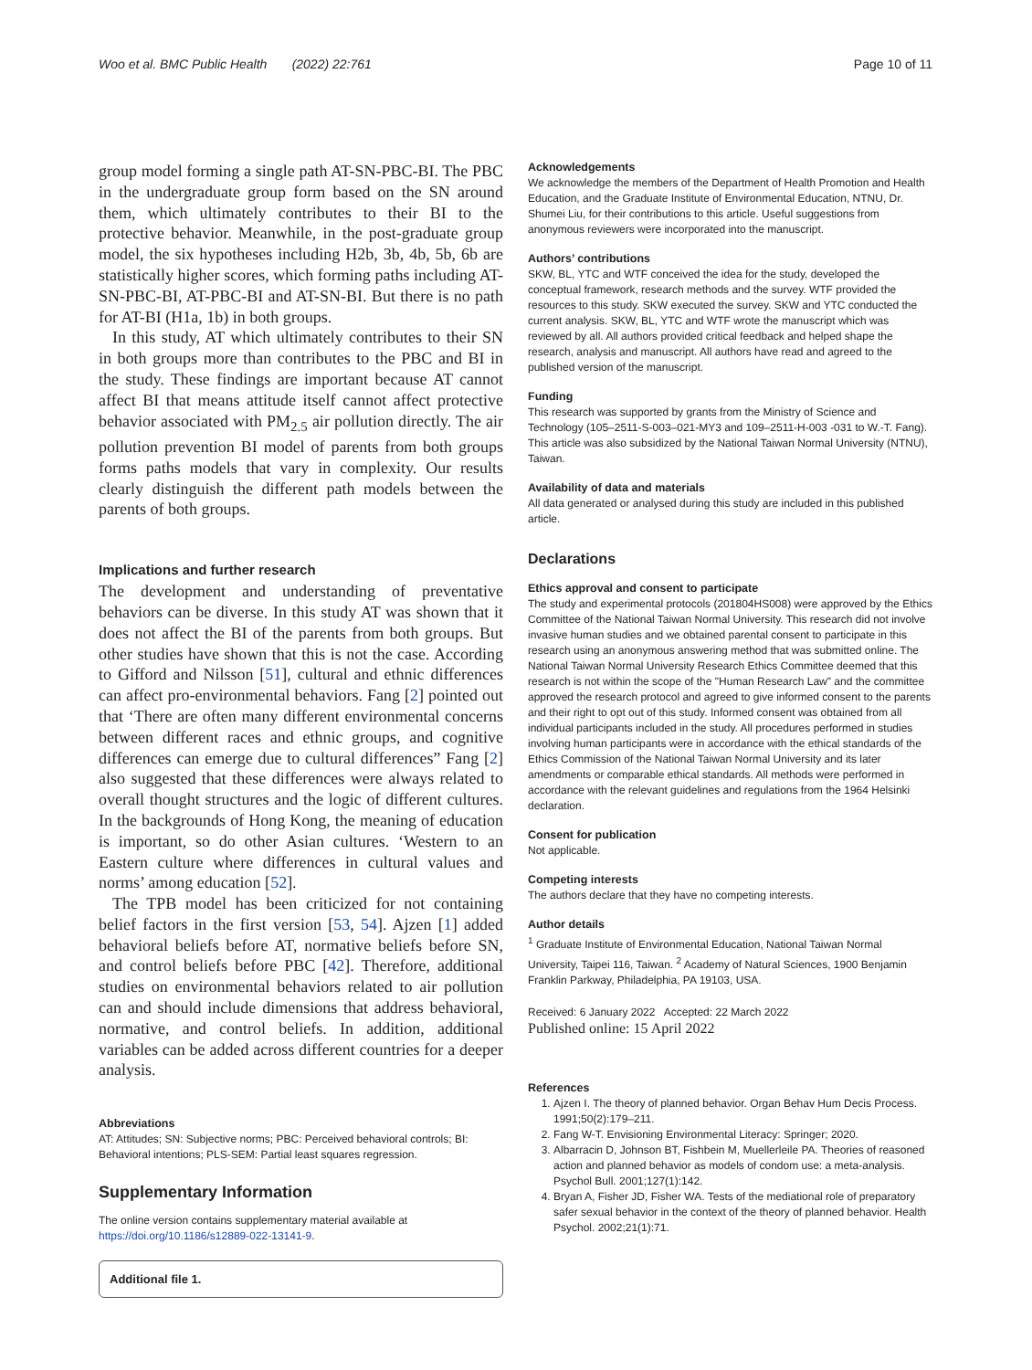Woo et al. BMC Public Health (2022) 22:761 Page 10 of 11
group model forming a single path AT-SN-PBC-BI. The PBC in the undergraduate group form based on the SN around them, which ultimately contributes to their BI to the protective behavior. Meanwhile, in the post-graduate group model, the six hypotheses including H2b, 3b, 4b, 5b, 6b are statistically higher scores, which forming paths including AT-SN-PBC-BI, AT-PBC-BI and AT-SN-BI. But there is no path for AT-BI (H1a, 1b) in both groups.
In this study, AT which ultimately contributes to their SN in both groups more than contributes to the PBC and BI in the study. These findings are important because AT cannot affect BI that means attitude itself cannot affect protective behavior associated with PM<sub>2.5</sub> air pollution directly. The air pollution prevention BI model of parents from both groups forms paths models that vary in complexity. Our results clearly distinguish the different path models between the parents of both groups.
Implications and further research
The development and understanding of preventative behaviors can be diverse. In this study AT was shown that it does not affect the BI of the parents from both groups. But other studies have shown that this is not the case. According to Gifford and Nilsson [51], cultural and ethnic differences can affect pro-environmental behaviors. Fang [2] pointed out that ‘There are often many different environmental concerns between different races and ethnic groups, and cognitive differences can emerge due to cultural differences” Fang [2] also suggested that these differences were always related to overall thought structures and the logic of different cultures. In the backgrounds of Hong Kong, the meaning of education is important, so do other Asian cultures. ‘Western to an Eastern culture where differences in cultural values and norms’ among education [52].
The TPB model has been criticized for not containing belief factors in the first version [53, 54]. Ajzen [1] added behavioral beliefs before AT, normative beliefs before SN, and control beliefs before PBC [42]. Therefore, additional studies on environmental behaviors related to air pollution can and should include dimensions that address behavioral, normative, and control beliefs. In addition, additional variables can be added across different countries for a deeper analysis.
Abbreviations
AT: Attitudes; SN: Subjective norms; PBC: Perceived behavioral controls; BI: Behavioral intentions; PLS-SEM: Partial least squares regression.
Supplementary Information
The online version contains supplementary material available at https://doi.org/10.1186/s12889-022-13141-9.
Additional file 1.
Acknowledgements
We acknowledge the members of the Department of Health Promotion and Health Education, and the Graduate Institute of Environmental Education, NTNU, Dr. Shumei Liu, for their contributions to this article. Useful suggestions from anonymous reviewers were incorporated into the manuscript.
Authors’ contributions
SKW, BL, YTC and WTF conceived the idea for the study, developed the conceptual framework, research methods and the survey. WTF provided the resources to this study. SKW executed the survey. SKW and YTC conducted the current analysis. SKW, BL, YTC and WTF wrote the manuscript which was reviewed by all. All authors provided critical feedback and helped shape the research, analysis and manuscript. All authors have read and agreed to the published version of the manuscript.
Funding
This research was supported by grants from the Ministry of Science and Technology (105–2511-S-003–021-MY3 and 109–2511-H-003 -031 to W.-T. Fang). This article was also subsidized by the National Taiwan Normal University (NTNU), Taiwan.
Availability of data and materials
All data generated or analysed during this study are included in this published article.
Declarations
Ethics approval and consent to participate
The study and experimental protocols (201804HS008) were approved by the Ethics Committee of the National Taiwan Normal University. This research did not involve invasive human studies and we obtained parental consent to participate in this research using an anonymous answering method that was submitted online. The National Taiwan Normal University Research Ethics Committee deemed that this research is not within the scope of the "Human Research Law" and the committee approved the research protocol and agreed to give informed consent to the parents and their right to opt out of this study. Informed consent was obtained from all individual participants included in the study. All procedures performed in studies involving human participants were in accordance with the ethical standards of the Ethics Commission of the National Taiwan Normal University and its later amendments or comparable ethical standards. All methods were performed in accordance with the relevant guidelines and regulations from the 1964 Helsinki declaration.
Consent for publication
Not applicable.
Competing interests
The authors declare that they have no competing interests.
Author details
<sup>1</sup> Graduate Institute of Environmental Education, National Taiwan Normal University, Taipei 116, Taiwan. <sup>2</sup> Academy of Natural Sciences, 1900 Benjamin Franklin Parkway, Philadelphia, PA 19103, USA.
Received: 6 January 2022 Accepted: 22 March 2022
Published online: 15 April 2022
References
1. Ajzen I. The theory of planned behavior. Organ Behav Hum Decis Process. 1991;50(2):179–211.
2. Fang W-T. Envisioning Environmental Literacy: Springer; 2020.
3. Albarracin D, Johnson BT, Fishbein M, Muellerleile PA. Theories of reasoned action and planned behavior as models of condom use: a meta-analysis. Psychol Bull. 2001;127(1):142.
4. Bryan A, Fisher JD, Fisher WA. Tests of the mediational role of preparatory safer sexual behavior in the context of the theory of planned behavior. Health Psychol. 2002;21(1):71.